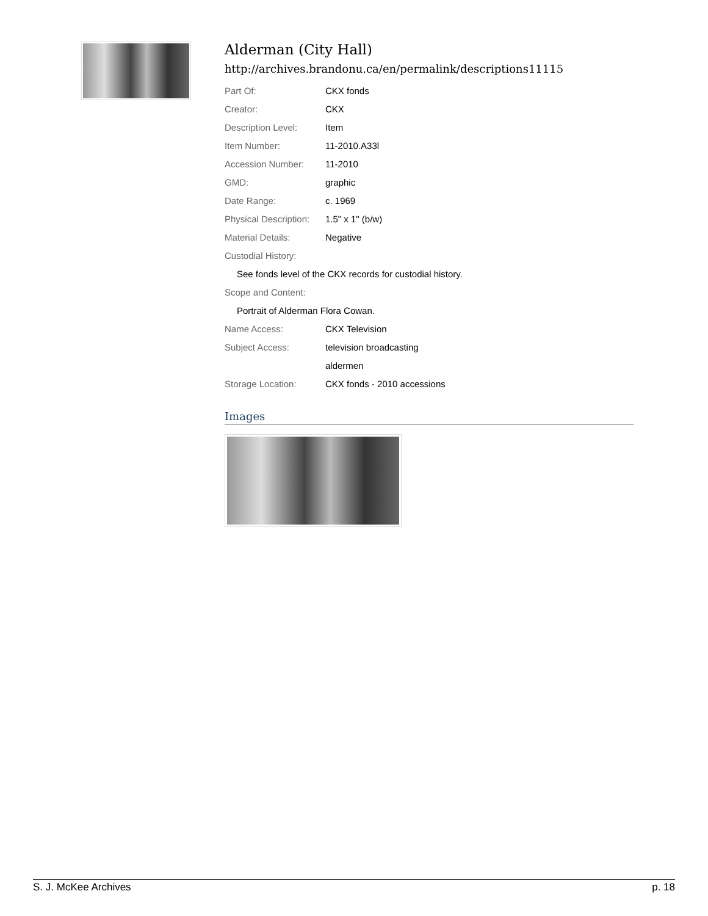Alderman (City Hall)
http://archives.brandonu.ca/en/permalink/descriptions11115
| Part Of: | CKX fonds |
| Creator: | CKX |
| Description Level: | Item |
| Item Number: | 11-2010.A33l |
| Accession Number: | 11-2010 |
| GMD: | graphic |
| Date Range: | c. 1969 |
| Physical Description: | 1.5" x 1" (b/w) |
| Material Details: | Negative |
| Custodial History: | |
| See fonds level of the CKX records for custodial history. | |
| Scope and Content: | |
| Portrait of Alderman Flora Cowan. | |
| Name Access: | CKX Television |
| Subject Access: | television broadcasting |
| | aldermen |
| Storage Location: | CKX fonds - 2010 accessions |
Images
S. J. McKee Archives p. 18